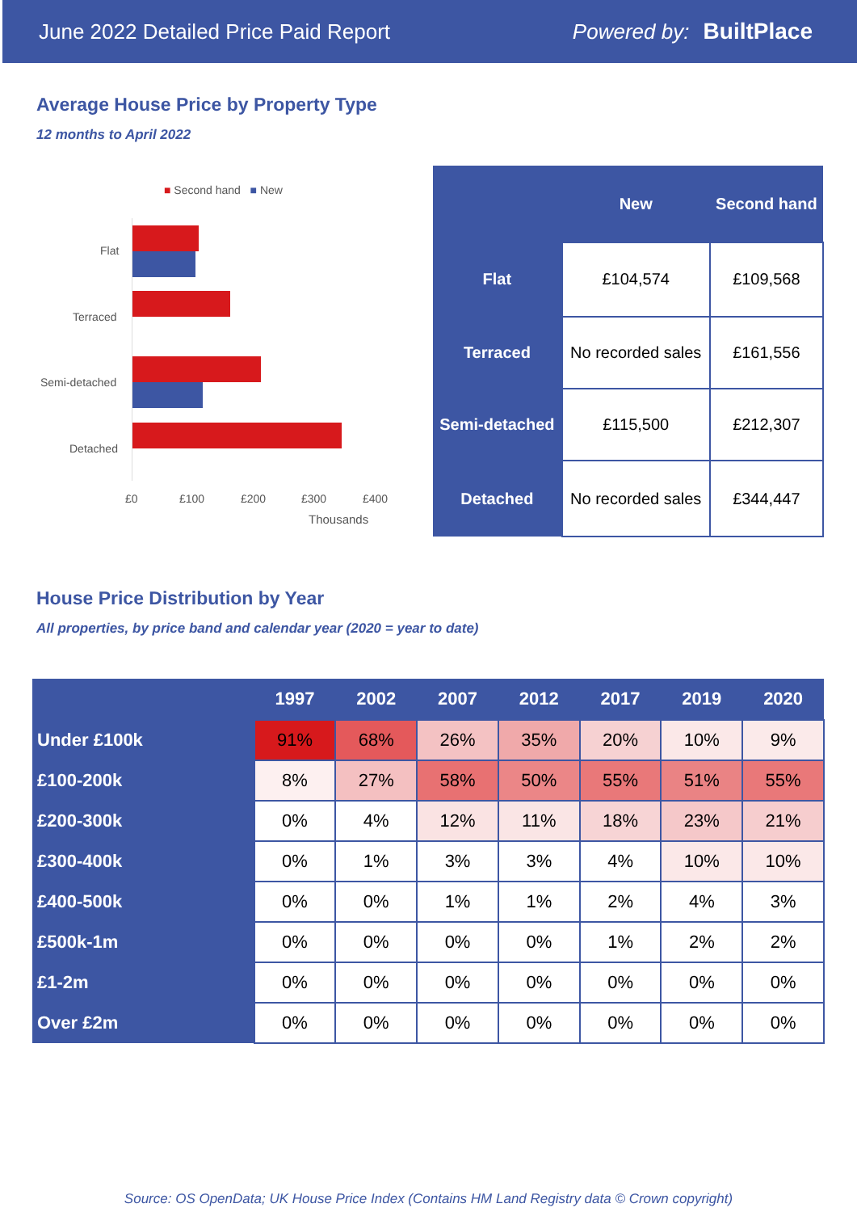June 2022 Detailed Price Paid Report Powered by: BuiltPlace
Average House Price by Property Type
12 months to April 2022
■ Second hand ■ New
Flat
Terraced
Semi-detached
Detached
£0 £100 £200 £300 £400
Thousands
| | New | Second hand |
| --- | --- | --- |
| Flat | £104,574 | £109,568 |
| Terraced | No recorded sales | £161,556 |
| Semi-detached | £115,500 | £212,307 |
| Detached | No recorded sales | £344,447 |
House Price Distribution by Year
All properties, by price band and calendar year (2020 = year to date)
| | 1997 | 2002 | 2007 | 2012 | 2017 | 2019 | 2020 |
| --- | --- | --- | --- | --- | --- | --- | --- |
| Under £100k | 91% | 68% | 26% | 35% | 20% | 10% | 9% |
| £100-200k | 8% | 27% | 58% | 50% | 55% | 51% | 55% |
| £200-300k | 0% | 4% | 12% | 11% | 18% | 23% | 21% |
| £300-400k | 0% | 1% | 3% | 3% | 4% | 10% | 10% |
| £400-500k | 0% | 0% | 1% | 1% | 2% | 4% | 3% |
| £500k-1m | 0% | 0% | 0% | 0% | 1% | 2% | 2% |
| £1-2m | 0% | 0% | 0% | 0% | 0% | 0% | 0% |
| Over £2m | 0% | 0% | 0% | 0% | 0% | 0% | 0% |
Source: OS OpenData; UK House Price Index (Contains HM Land Registry data © Crown copyright)